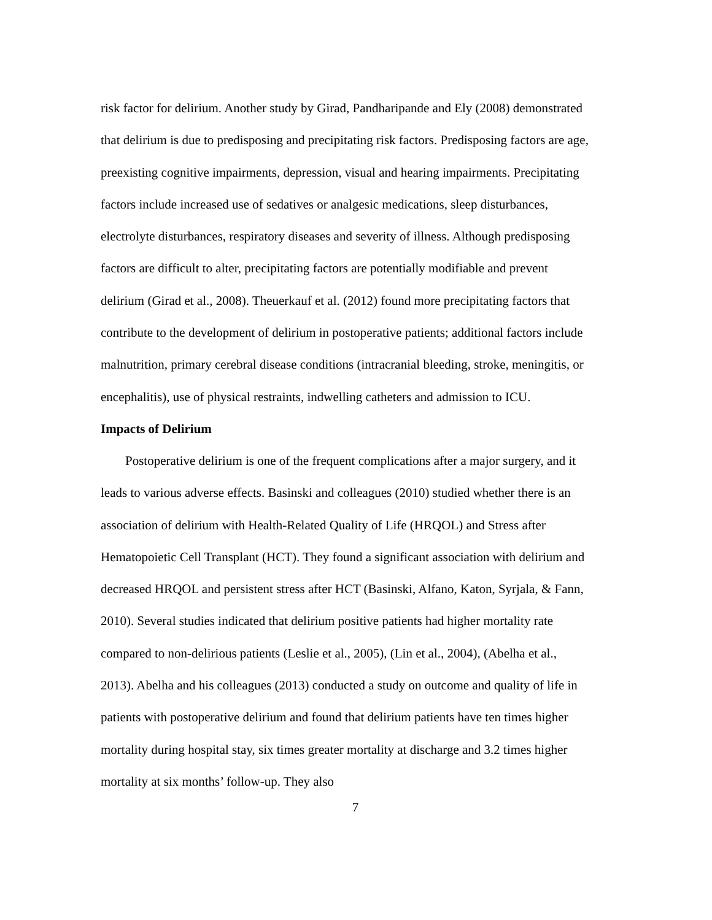risk factor for delirium. Another study by Girad, Pandharipande and Ely (2008) demonstrated that delirium is due to predisposing and precipitating risk factors. Predisposing factors are age, preexisting cognitive impairments, depression, visual and hearing impairments. Precipitating factors include increased use of sedatives or analgesic medications, sleep disturbances, electrolyte disturbances, respiratory diseases and severity of illness. Although predisposing factors are difficult to alter, precipitating factors are potentially modifiable and prevent delirium (Girad et al., 2008). Theuerkauf et al. (2012) found more precipitating factors that contribute to the development of delirium in postoperative patients; additional factors include malnutrition, primary cerebral disease conditions (intracranial bleeding, stroke, meningitis, or encephalitis), use of physical restraints, indwelling catheters and admission to ICU.
Impacts of Delirium
Postoperative delirium is one of the frequent complications after a major surgery, and it leads to various adverse effects. Basinski and colleagues (2010) studied whether there is an association of delirium with Health-Related Quality of Life (HRQOL) and Stress after Hematopoietic Cell Transplant (HCT). They found a significant association with delirium and decreased HRQOL and persistent stress after HCT (Basinski, Alfano, Katon, Syrjala, & Fann, 2010). Several studies indicated that delirium positive patients had higher mortality rate compared to non-delirious patients (Leslie et al., 2005), (Lin et al., 2004), (Abelha et al., 2013). Abelha and his colleagues (2013) conducted a study on outcome and quality of life in patients with postoperative delirium and found that delirium patients have ten times higher mortality during hospital stay, six times greater mortality at discharge and 3.2 times higher mortality at six months’ follow-up. They also
7